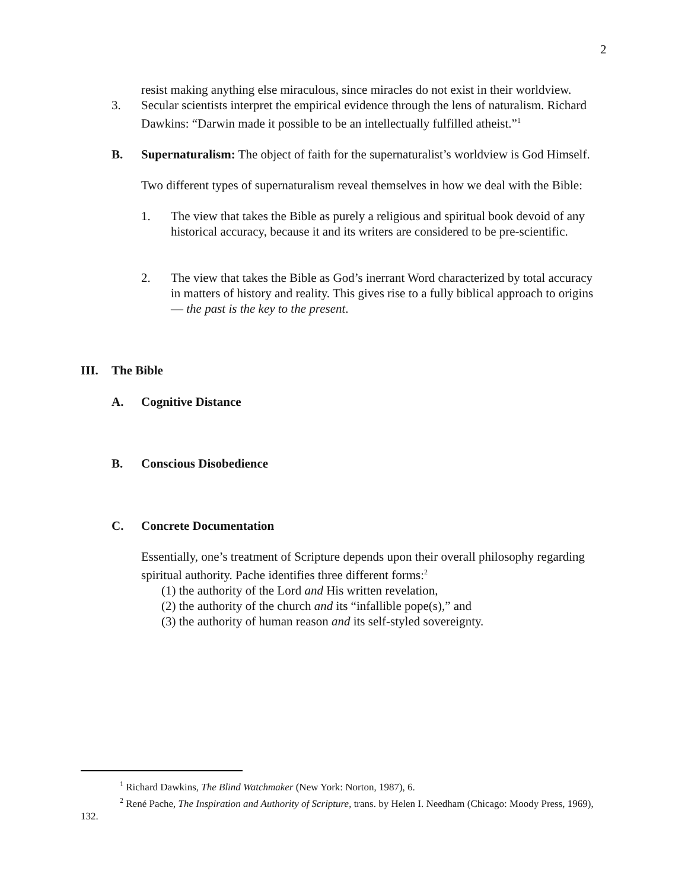2
resist making anything else miraculous, since miracles do not exist in their worldview.
3. Secular scientists interpret the empirical evidence through the lens of naturalism. Richard Dawkins: “Darwin made it possible to be an intellectually fulfilled atheist.”<sup>1</sup>
B. Supernaturalism: The object of faith for the supernaturalist’s worldview is God Himself.
Two different types of supernaturalism reveal themselves in how we deal with the Bible:
1. The view that takes the Bible as purely a religious and spiritual book devoid of any historical accuracy, because it and its writers are considered to be pre-scientific.
2. The view that takes the Bible as God’s inerrant Word characterized by total accuracy in matters of history and reality. This gives rise to a fully biblical approach to origins — the past is the key to the present.
III. The Bible
A. Cognitive Distance
B. Conscious Disobedience
C. Concrete Documentation
Essentially, one’s treatment of Scripture depends upon their overall philosophy regarding spiritual authority. Pache identifies three different forms:<sup>2</sup>
(1) the authority of the Lord and His written revelation,
(2) the authority of the church and its “infallible pope(s),” and
(3) the authority of human reason and its self-styled sovereignty.
<sup>1</sup> Richard Dawkins, The Blind Watchmaker (New York: Norton, 1987), 6.
<sup>2</sup> René Pache, The Inspiration and Authority of Scripture, trans. by Helen I. Needham (Chicago: Moody Press, 1969), 132.